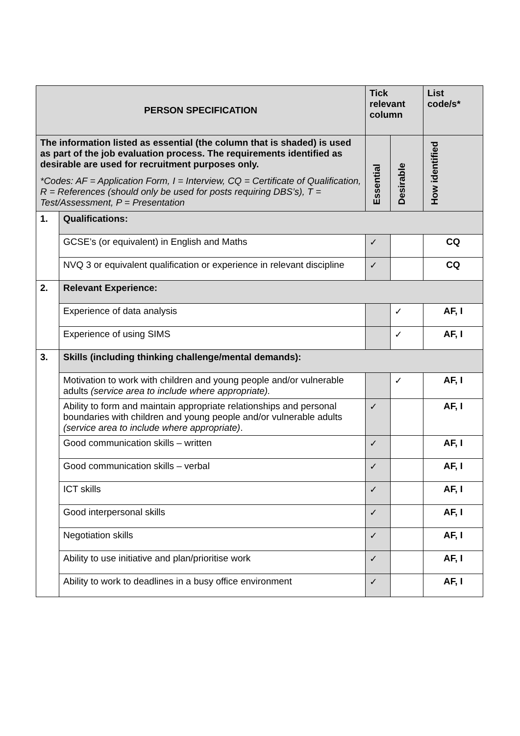| PERSON SPECIFICATION | | Tick relevant column | | List code/s* |
| --- | --- | --- | --- | --- |
| The information listed as essential (the column that is shaded) is used as part of the job evaluation process. The requirements identified as desirable are used for recruitment purposes only. *Codes: AF = Application Form, I = Interview, CQ = Certificate of Qualification, R = References (should only be used for posts requiring DBS’s), T = Test/Assessment, P = Presentation | | Essential | Desirable | How identified |
| 1. | Qualifications: | | | |
| | GCSE’s (or equivalent) in English and Maths | ✓ | | CQ |
| | NVQ 3 or equivalent qualification or experience in relevant discipline | ✓ | | CQ |
| 2. | Relevant Experience: | | | |
| | Experience of data analysis | | ✓ | AF, I |
| | Experience of using SIMS | | ✓ | AF, I |
| 3. | Skills (including thinking challenge/mental demands): | | | |
| | Motivation to work with children and young people and/or vulnerable adults (service area to include where appropriate). | | ✓ | AF, I |
| | Ability to form and maintain appropriate relationships and personal boundaries with children and young people and/or vulnerable adults (service area to include where appropriate) . | ✓ | | AF, I |
| | Good communication skills – written | ✓ | | AF, I |
| | Good communication skills – verbal | ✓ | | AF, I |
| | ICT skills | ✓ | | AF, I |
| | Good interpersonal skills | ✓ | | AF, I |
| | Negotiation skills | ✓ | | AF, I |
| | Ability to use initiative and plan/prioritise work | ✓ | | AF, I |
| | Ability to work to deadlines in a busy office environment | ✓ | | AF, I |